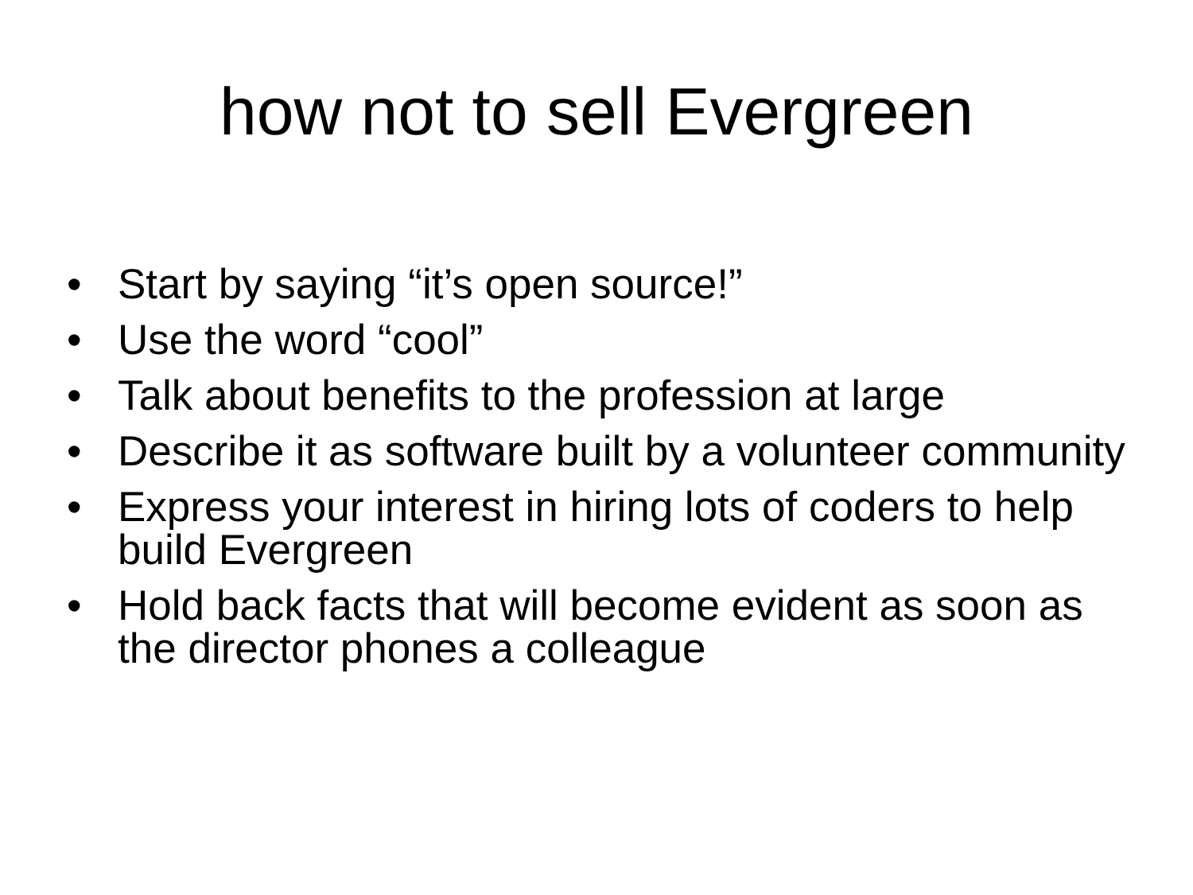how not to sell Evergreen
• Start by saying “it’s open source!”
• Use the word “cool”
• Talk about benefits to the profession at large
• Describe it as software built by a volunteer community
• Express your interest in hiring lots of coders to help build Evergreen
• Hold back facts that will become evident as soon as the director phones a colleague